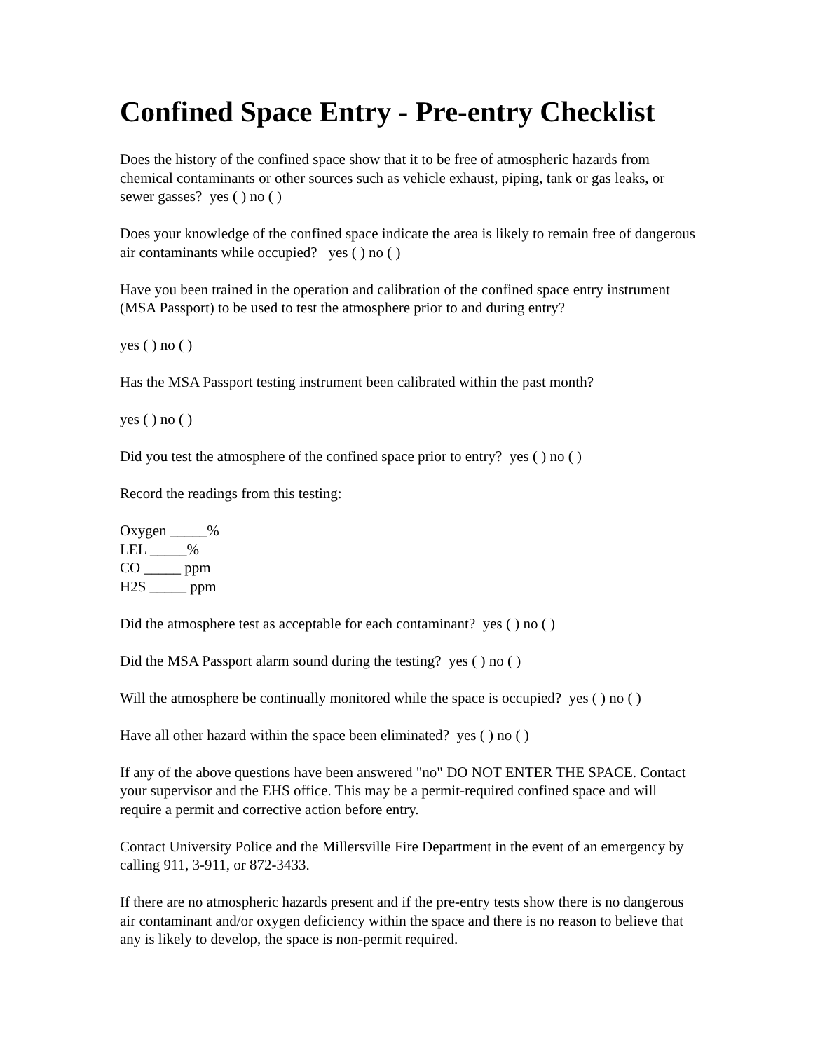Confined Space Entry - Pre-entry Checklist
Does the history of the confined space show that it to be free of atmospheric hazards from chemical contaminants or other sources such as vehicle exhaust, piping, tank or gas leaks, or sewer gasses? yes ( ) no ( )
Does your knowledge of the confined space indicate the area is likely to remain free of dangerous air contaminants while occupied? yes ( ) no ( )
Have you been trained in the operation and calibration of the confined space entry instrument (MSA Passport) to be used to test the atmosphere prior to and during entry?
yes ( ) no ( )
Has the MSA Passport testing instrument been calibrated within the past month?
yes ( ) no ( )
Did you test the atmosphere of the confined space prior to entry? yes ( ) no ( )
Record the readings from this testing:
Oxygen _____%
LEL _____%
CO _____ ppm
H2S _____ ppm
Did the atmosphere test as acceptable for each contaminant? yes ( ) no ( )
Did the MSA Passport alarm sound during the testing? yes ( ) no ( )
Will the atmosphere be continually monitored while the space is occupied? yes ( ) no ( )
Have all other hazard within the space been eliminated? yes ( ) no ( )
If any of the above questions have been answered "no" DO NOT ENTER THE SPACE. Contact your supervisor and the EHS office. This may be a permit-required confined space and will require a permit and corrective action before entry.
Contact University Police and the Millersville Fire Department in the event of an emergency by calling 911, 3-911, or 872-3433.
If there are no atmospheric hazards present and if the pre-entry tests show there is no dangerous air contaminant and/or oxygen deficiency within the space and there is no reason to believe that any is likely to develop, the space is non-permit required.